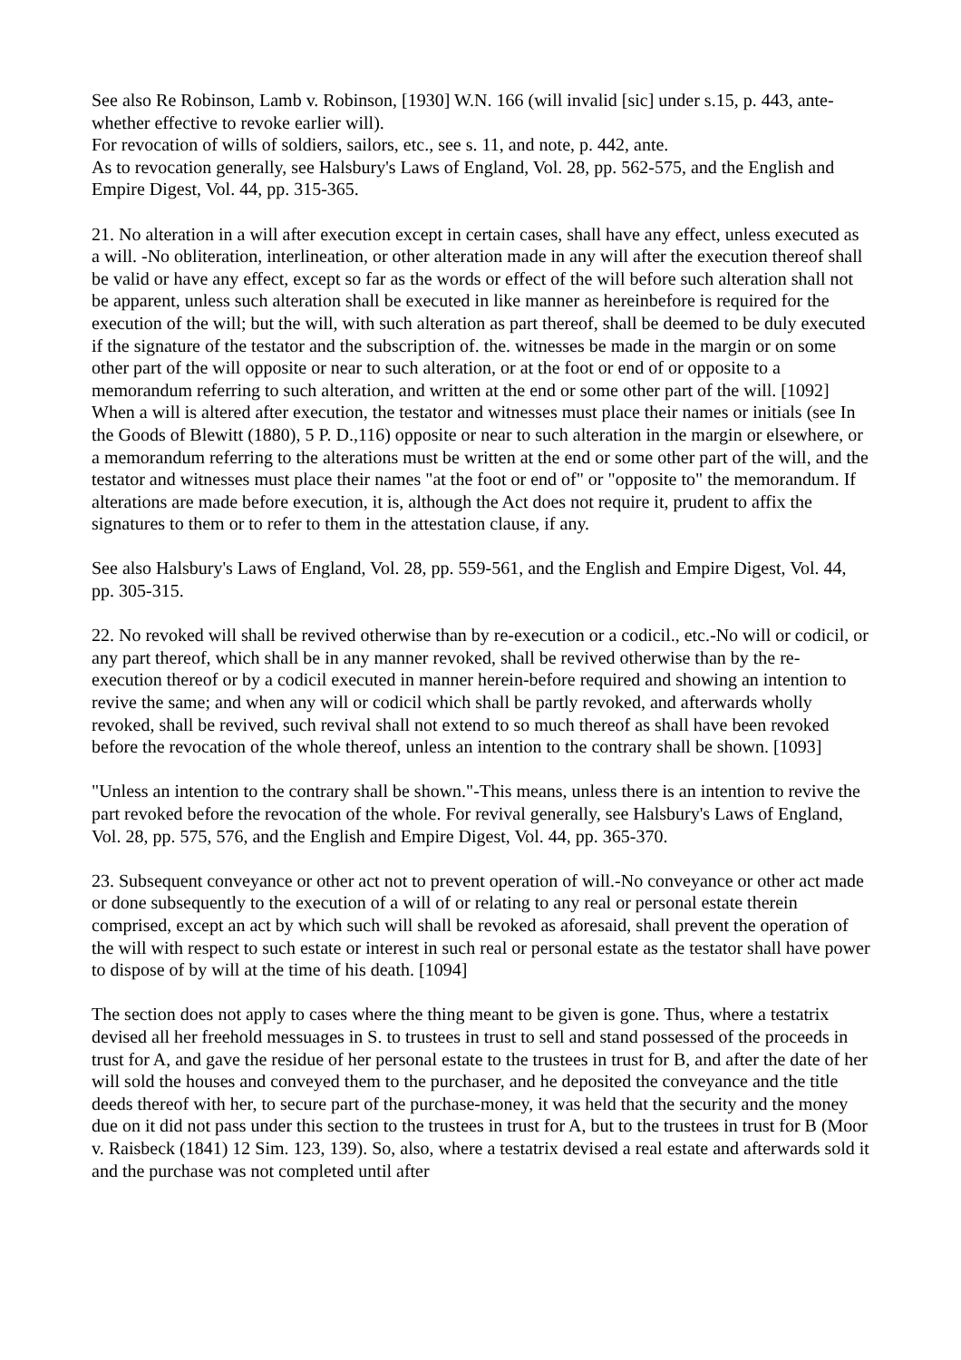See also Re Robinson, Lamb v. Robinson, [1930] W.N. 166 (will invalid [sic] under s.15, p. 443, ante-whether effective to revoke earlier will).
For revocation of wills of soldiers, sailors, etc., see s. 11, and note, p. 442, ante.
As to revocation generally, see Halsbury's Laws of England, Vol. 28, pp. 562-575, and the English and Empire Digest, Vol. 44, pp. 315-365.
21. No alteration in a will after execution except in certain cases, shall have any effect, unless executed as a will. -No obliteration, interlineation, or other alteration made in any will after the execution thereof shall be valid or have any effect, except so far as the words or effect of the will before such alteration shall not be apparent, unless such alteration shall be executed in like manner as hereinbefore is required for the execution of the will; but the will, with such alteration as part thereof, shall be deemed to be duly executed if the signature of the testator and the subscription of. the. witnesses be made in the margin or on some other part of the will opposite or near to such alteration, or at the foot or end of or opposite to a memorandum referring to such alteration, and written at the end or some other part of the will. [1092]
When a will is altered after execution, the testator and witnesses must place their names or initials (see In the Goods of Blewitt (1880), 5 P. D.,116) opposite or near to such alteration in the margin or elsewhere, or a memorandum referring to the alterations must be written at the end or some other part of the will, and the testator and witnesses must place their names "at the foot or end of" or "opposite to" the memorandum. If alterations are made before execution, it is, although the Act does not require it, prudent to affix the signatures to them or to refer to them in the attestation clause, if any.
See also Halsbury's Laws of England, Vol. 28, pp. 559-561, and the English and Empire Digest, Vol. 44, pp. 305-315.
22. No revoked will shall be revived otherwise than by re-execution or a codicil., etc.-No will or codicil, or any part thereof, which shall be in any manner revoked, shall be revived otherwise than by the re-execution thereof or by a codicil executed in manner herein-before required and showing an intention to revive the same; and when any will or codicil which shall be partly revoked, and afterwards wholly revoked, shall be revived, such revival shall not extend to so much thereof as shall have been revoked before the revocation of the whole thereof, unless an intention to the contrary shall be shown. [1093]
"Unless an intention to the contrary shall be shown."-This means, unless there is an intention to revive the part revoked before the revocation of the whole. For revival generally, see Halsbury's Laws of England, Vol. 28, pp. 575, 576, and the English and Empire Digest, Vol. 44, pp. 365-370.
23. Subsequent conveyance or other act not to prevent operation of will.-No conveyance or other act made or done subsequently to the execution of a will of or relating to any real or personal estate therein comprised, except an act by which such will shall be revoked as aforesaid, shall prevent the operation of the will with respect to such estate or interest in such real or personal estate as the testator shall have power to dispose of by will at the time of his death. [1094]
The section does not apply to cases where the thing meant to be given is gone. Thus, where a testatrix devised all her freehold messuages in S. to trustees in trust to sell and stand possessed of the proceeds in trust for A, and gave the residue of her personal estate to the trustees in trust for B, and after the date of her will sold the houses and conveyed them to the purchaser, and he deposited the conveyance and the title deeds thereof with her, to secure part of the purchase-money, it was held that the security and the money due on it did not pass under this section to the trustees in trust for A, but to the trustees in trust for B (Moor v. Raisbeck (1841) 12 Sim. 123, 139). So, also, where a testatrix devised a real estate and afterwards sold it and the purchase was not completed until after